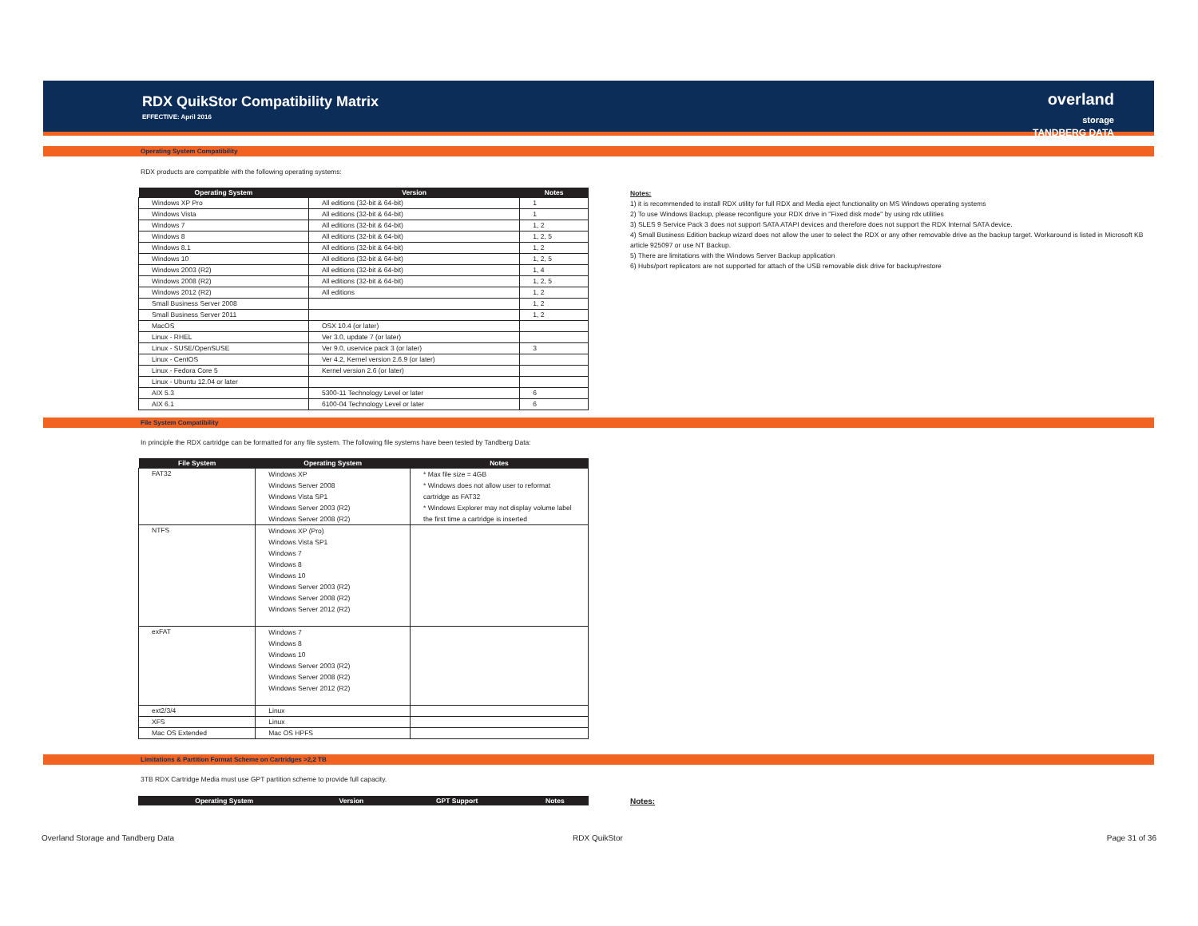RDX QuikStor Compatibility Matrix
EFFECTIVE: April 2016
overland
storage
TANDBERG DATA
Operating System Compatibility
RDX products are compatible with the following operating systems:
| Operating System | Version | Notes |
| --- | --- | --- |
| Windows XP Pro | All editions (32-bit & 64-bit) | 1 |
| Windows Vista | All editions (32-bit & 64-bit) | 1 |
| Windows 7 | All editions (32-bit & 64-bit) | 1, 2 |
| Windows 8 | All editions (32-bit & 64-bit) | 1, 2, 5 |
| Windows 8.1 | All editions (32-bit & 64-bit) | 1, 2 |
| Windows 10 | All editions (32-bit & 64-bit) | 1, 2, 5 |
| Windows 2003 (R2) | All editions (32-bit & 64-bit) | 1, 4 |
| Windows 2008 (R2) | All editions (32-bit & 64-bit) | 1, 2, 5 |
| Windows 2012 (R2) | All editions | 1, 2 |
| Small Business Server 2008 | | 1, 2 |
| Small Business Server 2011 | | 1, 2 |
| MacOS | OSX 10.4 (or later) | |
| Linux - RHEL | Ver 3.0, update 7 (or later) | |
| Linux - SUSE/OpenSUSE | Ver 9.0, uservice pack 3 (or later) | 3 |
| Linux - CentOS | Ver 4.2, Kernel version 2.6.9 (or later) | |
| Linux - Fedora Core 5 | Kernel version 2.6 (or later) | |
| Linux - Ubuntu 12.04 or later | | |
| AIX 5.3 | 5300-11 Technology Level or later | 6 |
| AIX 6.1 | 6100-04 Technology Level or later | 6 |
Notes:
1) it is recommended to install RDX utility for full RDX and Media eject functionality on MS Windows operating systems
2) To use Windows Backup, please reconfigure your RDX drive in "Fixed disk mode" by using rdx utilities
3) SLES 9 Service Pack 3 does not support SATA ATAPI devices and therefore does not support the RDX Internal SATA device.
4) Small Business Edition backup wizard does not allow the user to select the RDX or any other removable drive as the backup target. Workaround is listed in Microsoft KB article 925097 or use NT Backup.
5) There are limitations with the Windows Server Backup application
6) Hubs/port replicators are not supported for attach of the USB removable disk drive for backup/restore
File System Compatibility
In principle the RDX cartridge can be formatted for any file system. The following file systems have been tested by Tandberg Data:
| File System | Operating System | Notes |
| --- | --- | --- |
| FAT32 | Windows XP Windows Server 2008 Windows Vista SP1 Windows Server 2003 (R2) Windows Server 2008 (R2) | * Max file size = 4GB * Windows does not allow user to reformat cartridge as FAT32 * Windows Explorer may not display volume label the first time a cartridge is inserted |
| NTFS | Windows XP (Pro) Windows Vista SP1 Windows 7 Windows 8 Windows 10 Windows Server 2003 (R2) Windows Server 2008 (R2) Windows Server 2012 (R2) | |
| exFAT | Windows 7 Windows 8 Windows 10 Windows Server 2003 (R2) Windows Server 2008 (R2) Windows Server 2012 (R2) | |
| ext2/3/4 | Linux | |
| XFS | Linux | |
| Mac OS Extended | Mac OS HPFS | |
Limitations & Partition Format Scheme on Cartridges >2,2 TB
3TB RDX Cartridge Media must use GPT partition scheme to provide full capacity.
| Operating System | Version | GPT Support | Notes |
| --- | --- | --- | --- |
Notes:
Overland Storage and Tandberg Data
RDX QuikStor Page 31 of 36